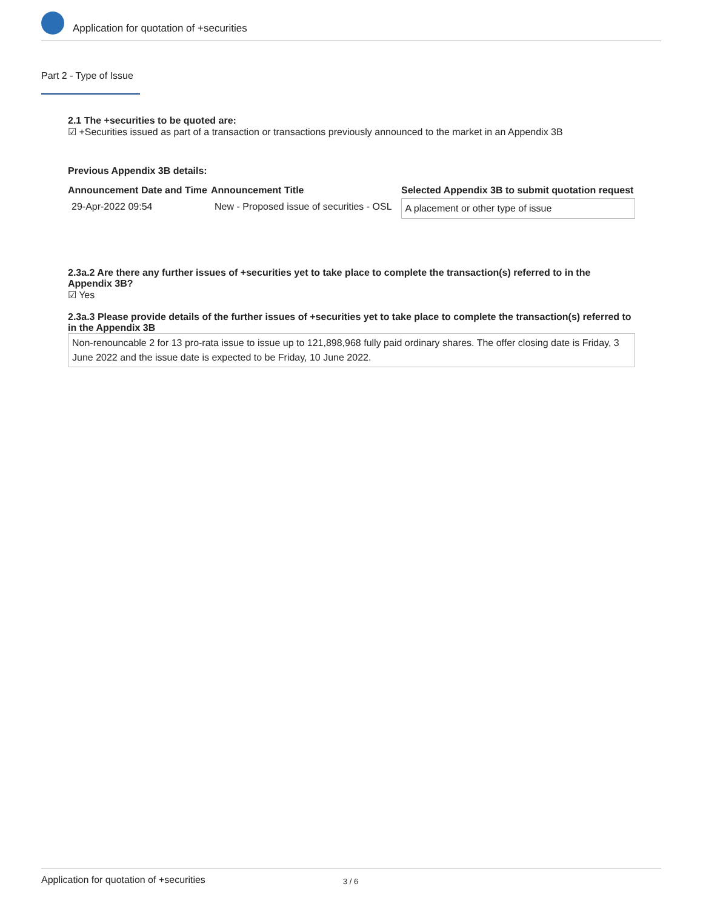Application for quotation of +securities
Part 2 - Type of Issue
2.1 The +securities to be quoted are:
☑ +Securities issued as part of a transaction or transactions previously announced to the market in an Appendix 3B
Previous Appendix 3B details:
| Announcement Date and Time | Announcement Title | Selected Appendix 3B to submit quotation request |
| --- | --- | --- |
| 29-Apr-2022 09:54 | New - Proposed issue of securities - OSL | A placement or other type of issue |
2.3a.2 Are there any further issues of +securities yet to take place to complete the transaction(s) referred to in the Appendix 3B?
☑ Yes
2.3a.3 Please provide details of the further issues of +securities yet to take place to complete the transaction(s) referred to in the Appendix 3B
Non-renouncable 2 for 13 pro-rata issue to issue up to 121,898,968 fully paid ordinary shares. The offer closing date is Friday, 3 June 2022 and the issue date is expected to be Friday, 10 June 2022.
Application for quotation of +securities 3 / 6